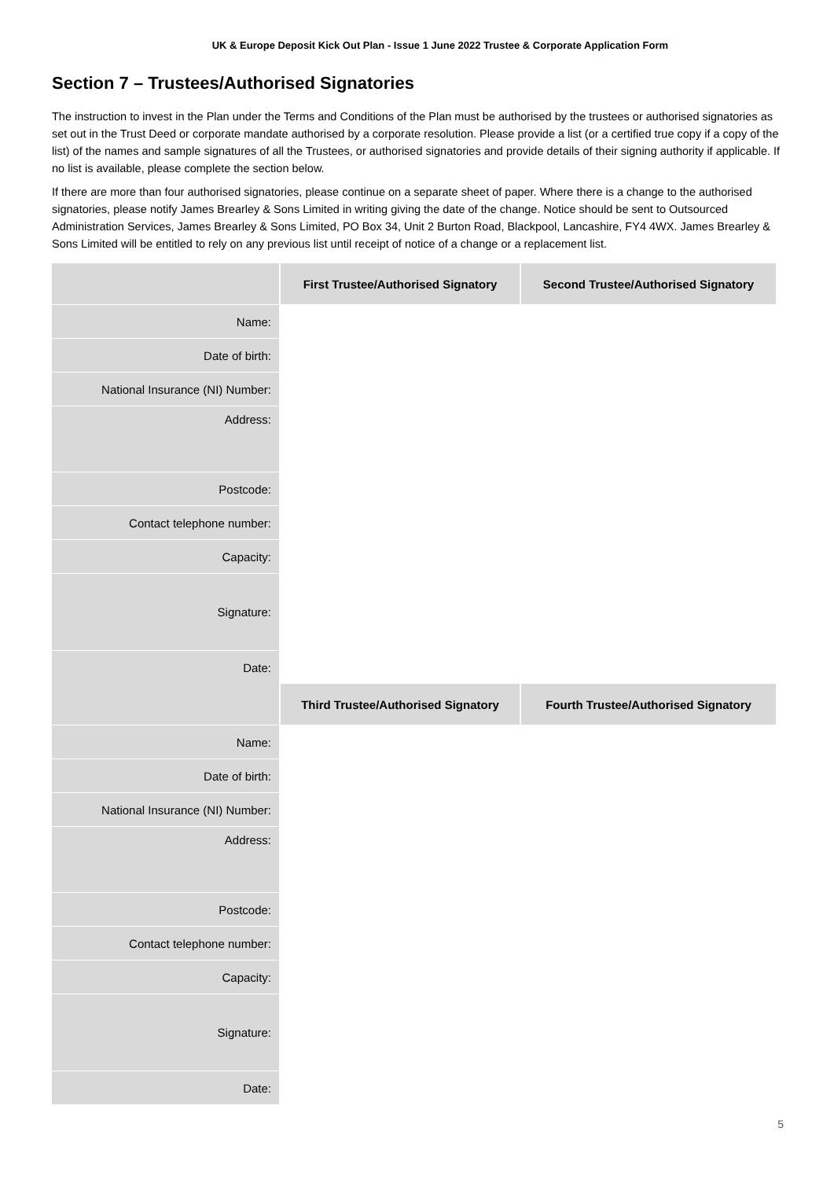UK & Europe Deposit Kick Out Plan - Issue 1 June 2022 Trustee & Corporate Application Form
Section 7 – Trustees/Authorised Signatories
The instruction to invest in the Plan under the Terms and Conditions of the Plan must be authorised by the trustees or authorised signatories as set out in the Trust Deed or corporate mandate authorised by a corporate resolution. Please provide a list (or a certified true copy if a copy of the list) of the names and sample signatures of all the Trustees, or authorised signatories and provide details of their signing authority if applicable. If no list is available, please complete the section below.
If there are more than four authorised signatories, please continue on a separate sheet of paper. Where there is a change to the authorised signatories, please notify James Brearley & Sons Limited in writing giving the date of the change. Notice should be sent to Outsourced Administration Services, James Brearley & Sons Limited, PO Box 34, Unit 2 Burton Road, Blackpool, Lancashire, FY4 4WX. James Brearley & Sons Limited will be entitled to rely on any previous list until receipt of notice of a change or a replacement list.
| | First Trustee/Authorised Signatory | Second Trustee/Authorised Signatory |
| --- | --- | --- |
| Name: | | |
| Date of birth: | | |
| National Insurance (NI) Number: | | |
| Address: | | |
| Postcode: | | |
| Contact telephone number: | | |
| Capacity: | | |
| Signature: | | |
| Date: | | |
| | Third Trustee/Authorised Signatory | Fourth Trustee/Authorised Signatory |
| Name: | | |
| Date of birth: | | |
| National Insurance (NI) Number: | | |
| Address: | | |
| Postcode: | | |
| Contact telephone number: | | |
| Capacity: | | |
| Signature: | | |
| Date: | | |
5